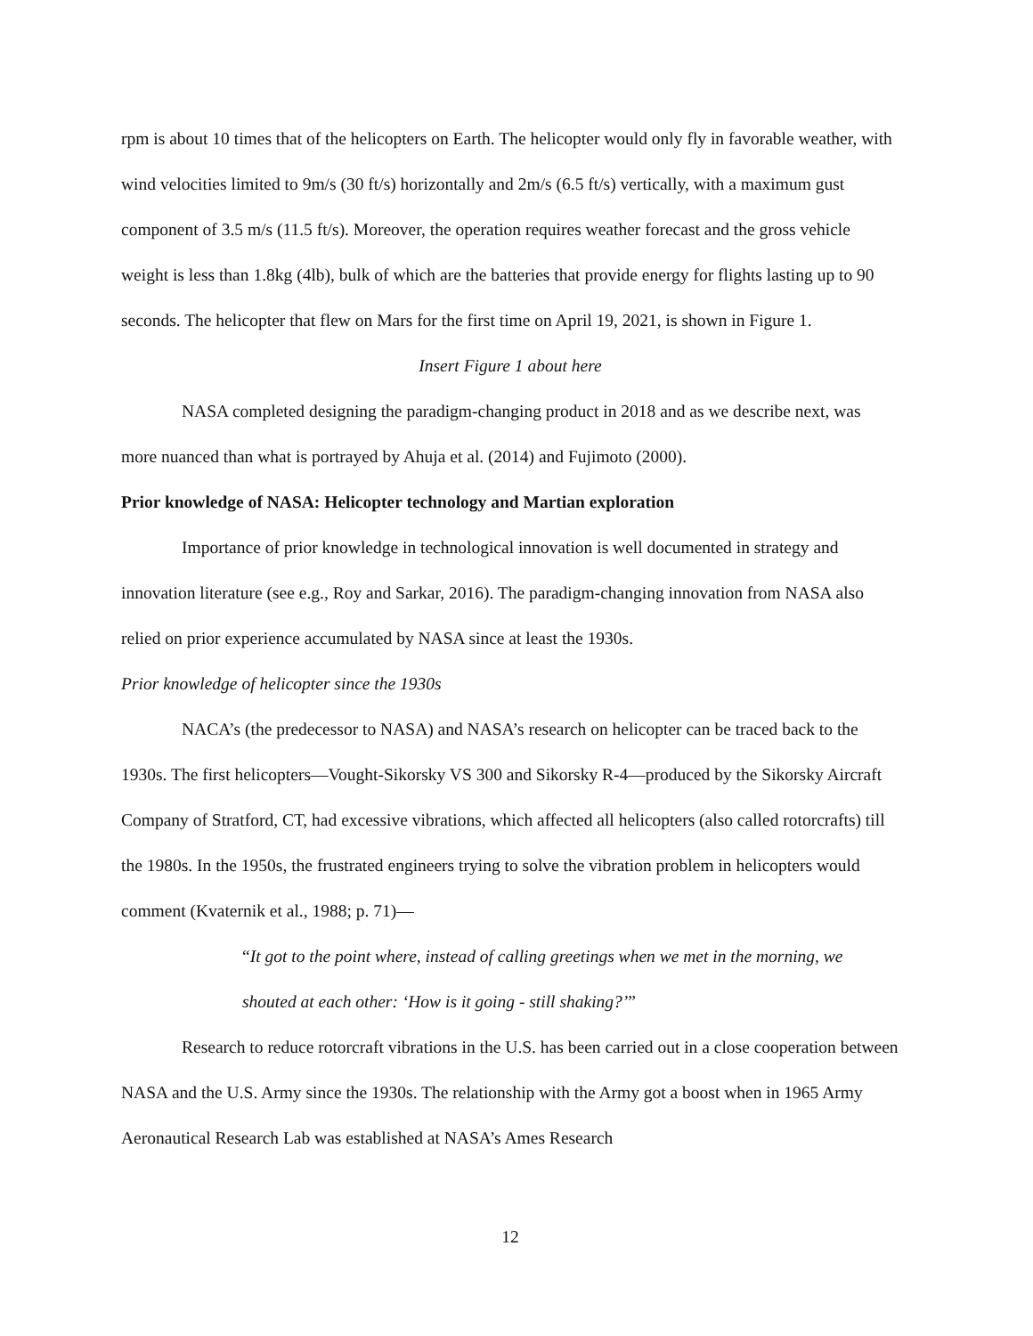rpm is about 10 times that of the helicopters on Earth. The helicopter would only fly in favorable weather, with wind velocities limited to 9m/s (30 ft/s) horizontally and 2m/s (6.5 ft/s) vertically, with a maximum gust component of 3.5 m/s (11.5 ft/s). Moreover, the operation requires weather forecast and the gross vehicle weight is less than 1.8kg (4lb), bulk of which are the batteries that provide energy for flights lasting up to 90 seconds. The helicopter that flew on Mars for the first time on April 19, 2021, is shown in Figure 1.
Insert Figure 1 about here
NASA completed designing the paradigm-changing product in 2018 and as we describe next, was more nuanced than what is portrayed by Ahuja et al. (2014) and Fujimoto (2000).
Prior knowledge of NASA: Helicopter technology and Martian exploration
Importance of prior knowledge in technological innovation is well documented in strategy and innovation literature (see e.g., Roy and Sarkar, 2016). The paradigm-changing innovation from NASA also relied on prior experience accumulated by NASA since at least the 1930s.
Prior knowledge of helicopter since the 1930s
NACA’s (the predecessor to NASA) and NASA’s research on helicopter can be traced back to the 1930s. The first helicopters—Vought-Sikorsky VS 300 and Sikorsky R-4—produced by the Sikorsky Aircraft Company of Stratford, CT, had excessive vibrations, which affected all helicopters (also called rotorcrafts) till the 1980s. In the 1950s, the frustrated engineers trying to solve the vibration problem in helicopters would comment (Kvaternik et al., 1988; p. 71)—
“It got to the point where, instead of calling greetings when we met in the morning, we shouted at each other: ‘How is it going - still shaking?’”
Research to reduce rotorcraft vibrations in the U.S. has been carried out in a close cooperation between NASA and the U.S. Army since the 1930s. The relationship with the Army got a boost when in 1965 Army Aeronautical Research Lab was established at NASA’s Ames Research
12